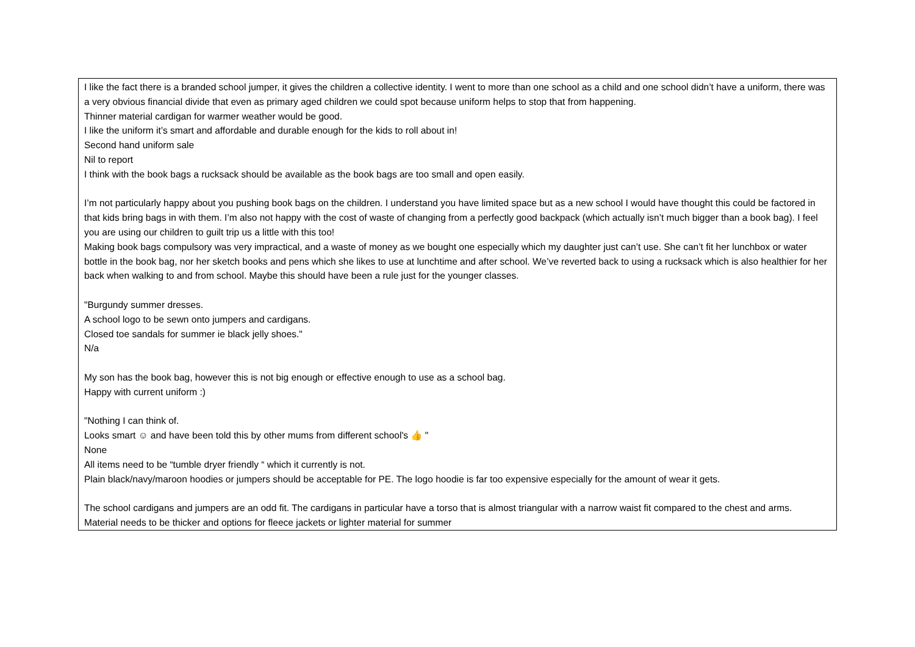| I like the fact there is a branded school jumper, it gives the children a collective identity. I went to more than one school as a child and one school didn’t have a uniform, there was a very obvious financial divide that even as primary aged children we could spot because uniform helps to stop that from happening. Thinner material cardigan for warmer weather would be good. I like the uniform it’s smart and affordable and durable enough for the kids to roll about in! Second hand uniform sale Nil to report I think with the book bags a rucksack should be available as the book bags are too small and open easily. I’m not particularly happy about you pushing book bags on the children. I understand you have limited space but as a new school I would have thought this could be factored in that kids bring bags in with them. I’m also not happy with the cost of waste of changing from a perfectly good backpack (which actually isn’t much bigger than a book bag). I feel you are using our children to guilt trip us a little with this too! Making book bags compulsory was very impractical, and a waste of money as we bought one especially which my daughter just can’t use. She can’t fit her lunchbox or water bottle in the book bag, nor her sketch books and pens which she likes to use at lunchtime and after school. We’ve reverted back to using a rucksack which is also healthier for her back when walking to and from school. Maybe this should have been a rule just for the younger classes. "Burgundy summer dresses. A school logo to be sewn onto jumpers and cardigans. Closed toe sandals for summer ie black jelly shoes." N/a My son has the book bag, however this is not big enough or effective enough to use as a school bag. Happy with current uniform :) "Nothing I can think of. Looks smart ☺ and have been told this by other mums from different school's 👍 " None All items need to be “tumble dryer friendly “ which it currently is not. Plain black/navy/maroon hoodies or jumpers should be acceptable for PE. The logo hoodie is far too expensive especially for the amount of wear it gets. The school cardigans and jumpers are an odd fit. The cardigans in particular have a torso that is almost triangular with a narrow waist fit compared to the chest and arms. Material needs to be thicker and options for fleece jackets or lighter material for summer |